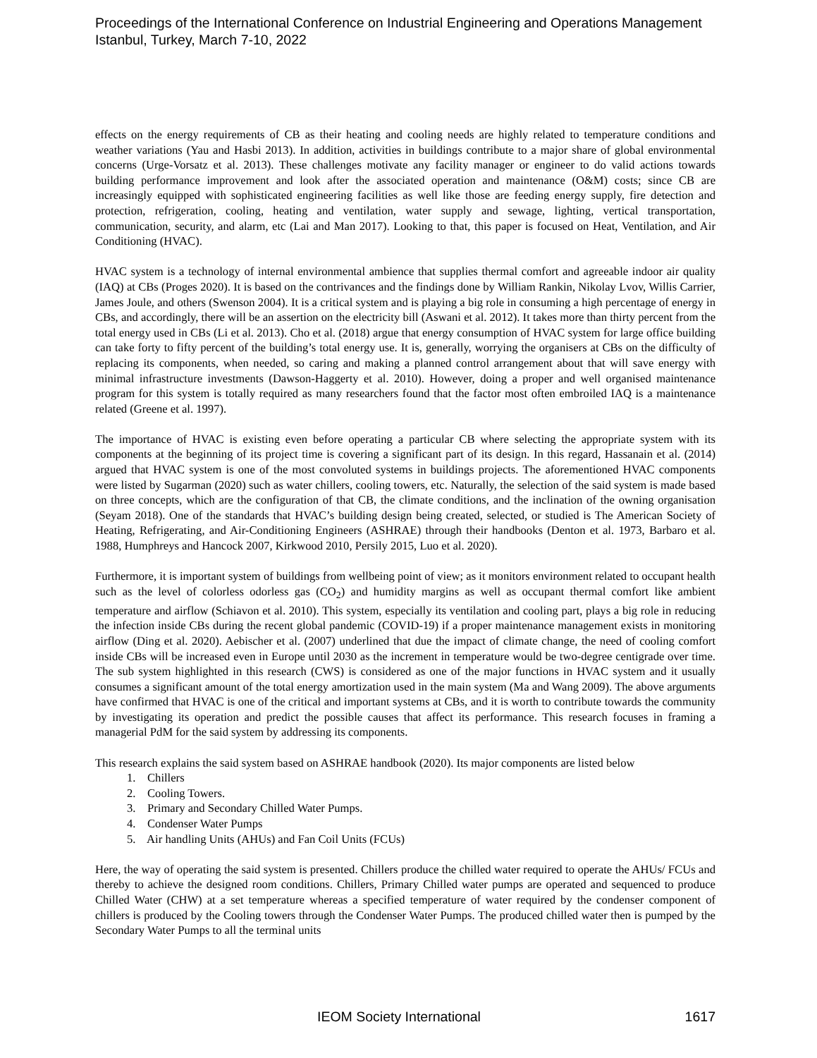Proceedings of the International Conference on Industrial Engineering and Operations Management
Istanbul, Turkey, March 7-10, 2022
effects on the energy requirements of CB as their heating and cooling needs are highly related to temperature conditions and weather variations (Yau and Hasbi 2013). In addition, activities in buildings contribute to a major share of global environmental concerns (Urge-Vorsatz et al. 2013). These challenges motivate any facility manager or engineer to do valid actions towards building performance improvement and look after the associated operation and maintenance (O&M) costs; since CB are increasingly equipped with sophisticated engineering facilities as well like those are feeding energy supply, fire detection and protection, refrigeration, cooling, heating and ventilation, water supply and sewage, lighting, vertical transportation, communication, security, and alarm, etc (Lai and Man 2017). Looking to that, this paper is focused on Heat, Ventilation, and Air Conditioning (HVAC).
HVAC system is a technology of internal environmental ambience that supplies thermal comfort and agreeable indoor air quality (IAQ) at CBs (Proges 2020). It is based on the contrivances and the findings done by William Rankin, Nikolay Lvov, Willis Carrier, James Joule, and others (Swenson 2004). It is a critical system and is playing a big role in consuming a high percentage of energy in CBs, and accordingly, there will be an assertion on the electricity bill (Aswani et al. 2012). It takes more than thirty percent from the total energy used in CBs (Li et al. 2013). Cho et al. (2018) argue that energy consumption of HVAC system for large office building can take forty to fifty percent of the building’s total energy use. It is, generally, worrying the organisers at CBs on the difficulty of replacing its components, when needed, so caring and making a planned control arrangement about that will save energy with minimal infrastructure investments (Dawson-Haggerty et al. 2010). However, doing a proper and well organised maintenance program for this system is totally required as many researchers found that the factor most often embroiled IAQ is a maintenance related (Greene et al. 1997).
The importance of HVAC is existing even before operating a particular CB where selecting the appropriate system with its components at the beginning of its project time is covering a significant part of its design. In this regard, Hassanain et al. (2014) argued that HVAC system is one of the most convoluted systems in buildings projects. The aforementioned HVAC components were listed by Sugarman (2020) such as water chillers, cooling towers, etc. Naturally, the selection of the said system is made based on three concepts, which are the configuration of that CB, the climate conditions, and the inclination of the owning organisation (Seyam 2018). One of the standards that HVAC’s building design being created, selected, or studied is The American Society of Heating, Refrigerating, and Air-Conditioning Engineers (ASHRAE) through their handbooks (Denton et al. 1973, Barbaro et al. 1988, Humphreys and Hancock 2007, Kirkwood 2010, Persily 2015, Luo et al. 2020).
Furthermore, it is important system of buildings from wellbeing point of view; as it monitors environment related to occupant health such as the level of colorless odorless gas (CO<sub>2</sub>) and humidity margins as well as occupant thermal comfort like ambient temperature and airflow (Schiavon et al. 2010). This system, especially its ventilation and cooling part, plays a big role in reducing the infection inside CBs during the recent global pandemic (COVID-19) if a proper maintenance management exists in monitoring airflow (Ding et al. 2020). Aebischer et al. (2007) underlined that due the impact of climate change, the need of cooling comfort inside CBs will be increased even in Europe until 2030 as the increment in temperature would be two-degree centigrade over time. The sub system highlighted in this research (CWS) is considered as one of the major functions in HVAC system and it usually consumes a significant amount of the total energy amortization used in the main system (Ma and Wang 2009). The above arguments have confirmed that HVAC is one of the critical and important systems at CBs, and it is worth to contribute towards the community by investigating its operation and predict the possible causes that affect its performance. This research focuses in framing a managerial PdM for the said system by addressing its components.
This research explains the said system based on ASHRAE handbook (2020). Its major components are listed below
1. Chillers
2. Cooling Towers.
3. Primary and Secondary Chilled Water Pumps.
4. Condenser Water Pumps
5. Air handling Units (AHUs) and Fan Coil Units (FCUs)
Here, the way of operating the said system is presented. Chillers produce the chilled water required to operate the AHUs/ FCUs and thereby to achieve the designed room conditions. Chillers, Primary Chilled water pumps are operated and sequenced to produce Chilled Water (CHW) at a set temperature whereas a specified temperature of water required by the condenser component of chillers is produced by the Cooling towers through the Condenser Water Pumps. The produced chilled water then is pumped by the Secondary Water Pumps to all the terminal units
IEOM Society International 1617